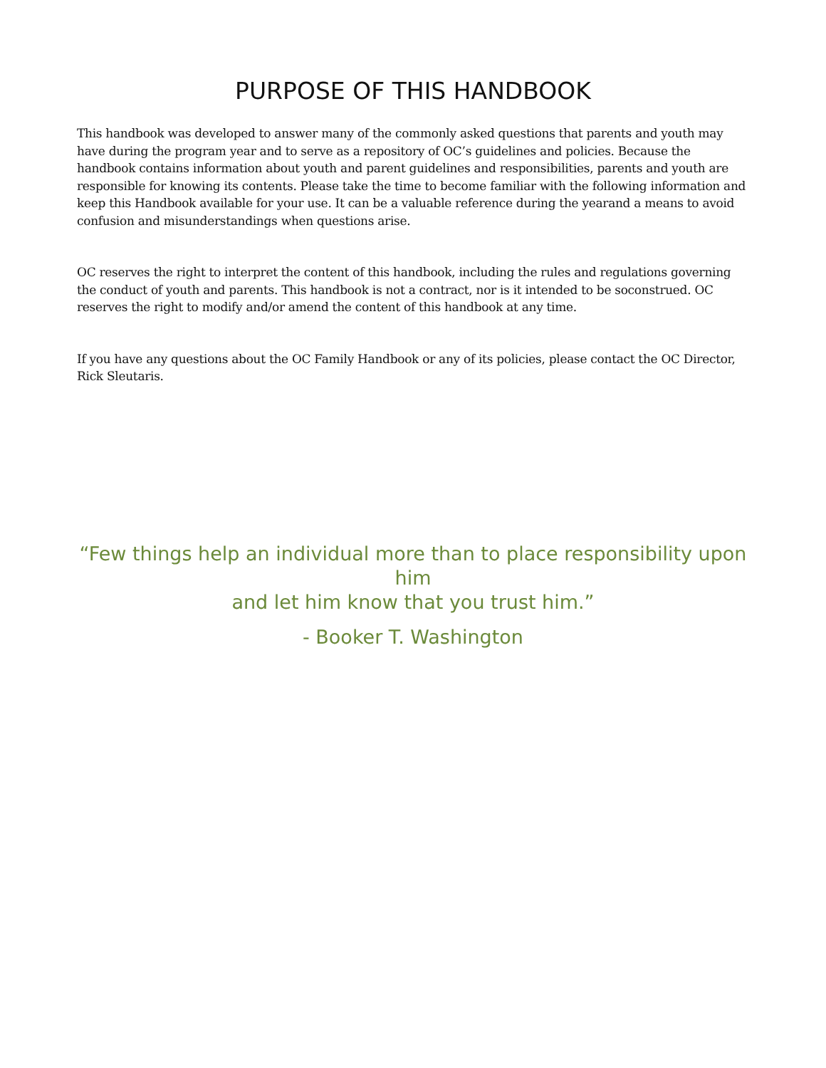PURPOSE OF THIS HANDBOOK
This handbook was developed to answer many of the commonly asked questions that parents and youth may have during the program year and to serve as a repository of OC’s guidelines and policies. Because the handbook contains information about youth and parent guidelines and responsibilities, parents and youth are responsible for knowing its contents. Please take the time to become familiar with the following information and keep this Handbook available for your use. It can be a valuable reference during the yearand a means to avoid confusion and misunderstandings when questions arise.
OC reserves the right to interpret the content of this handbook, including the rules and regulations governing the conduct of youth and parents. This handbook is not a contract, nor is it intended to be soconstrued. OC reserves the right to modify and/or amend the content of this handbook at any time.
If you have any questions about the OC Family Handbook or any of its policies, please contact the OC Director, Rick Sleutaris.
“Few things help an individual more than to place responsibility upon him
and let him know that you trust him.”
- Booker T. Washington